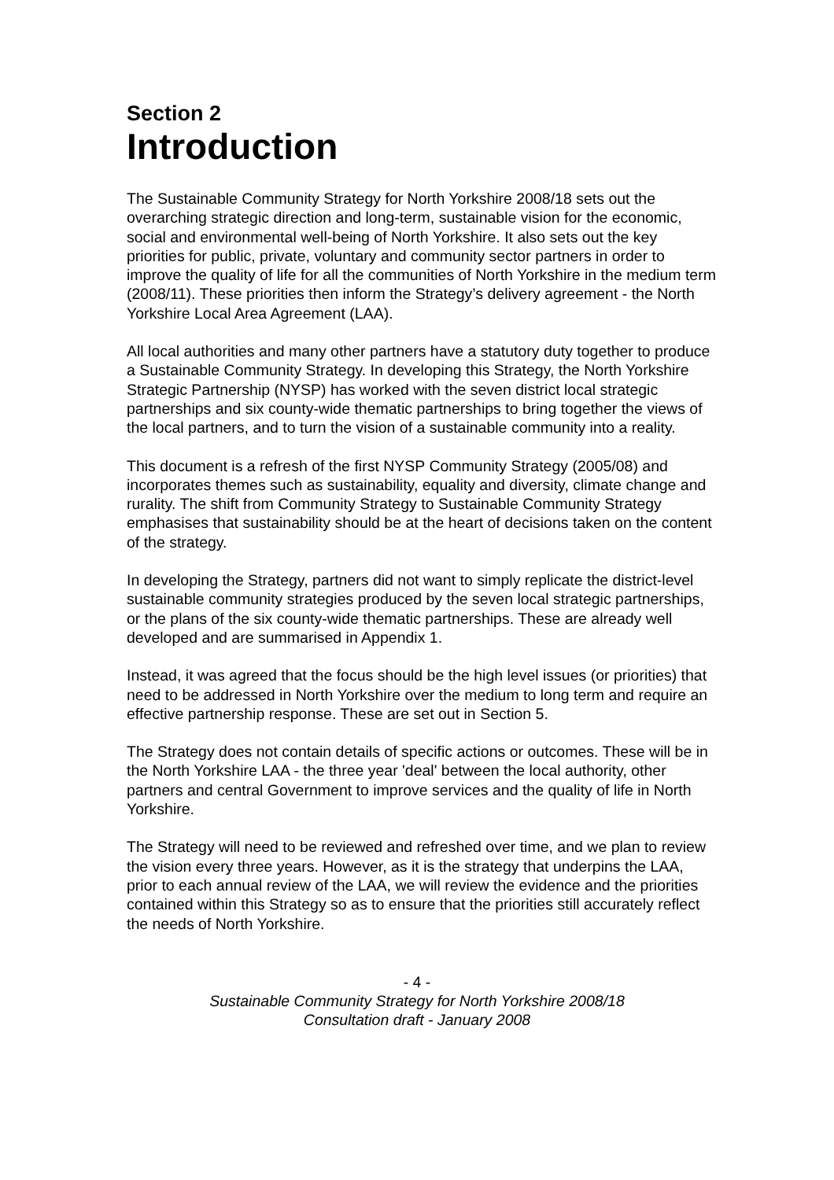Section 2
Introduction
The Sustainable Community Strategy for North Yorkshire 2008/18 sets out the overarching strategic direction and long-term, sustainable vision for the economic, social and environmental well-being of North Yorkshire. It also sets out the key priorities for public, private, voluntary and community sector partners in order to improve the quality of life for all the communities of North Yorkshire in the medium term (2008/11). These priorities then inform the Strategy’s delivery agreement - the North Yorkshire Local Area Agreement (LAA).
All local authorities and many other partners have a statutory duty together to produce a Sustainable Community Strategy. In developing this Strategy, the North Yorkshire Strategic Partnership (NYSP) has worked with the seven district local strategic partnerships and six county-wide thematic partnerships to bring together the views of the local partners, and to turn the vision of a sustainable community into a reality.
This document is a refresh of the first NYSP Community Strategy (2005/08) and incorporates themes such as sustainability, equality and diversity, climate change and rurality. The shift from Community Strategy to Sustainable Community Strategy emphasises that sustainability should be at the heart of decisions taken on the content of the strategy.
In developing the Strategy, partners did not want to simply replicate the district-level sustainable community strategies produced by the seven local strategic partnerships, or the plans of the six county-wide thematic partnerships. These are already well developed and are summarised in Appendix 1.
Instead, it was agreed that the focus should be the high level issues (or priorities) that need to be addressed in North Yorkshire over the medium to long term and require an effective partnership response. These are set out in Section 5.
The Strategy does not contain details of specific actions or outcomes. These will be in the North Yorkshire LAA - the three year 'deal' between the local authority, other partners and central Government to improve services and the quality of life in North Yorkshire.
The Strategy will need to be reviewed and refreshed over time, and we plan to review the vision every three years. However, as it is the strategy that underpins the LAA, prior to each annual review of the LAA, we will review the evidence and the priorities contained within this Strategy so as to ensure that the priorities still accurately reflect the needs of North Yorkshire.
- 4 -
Sustainable Community Strategy for North Yorkshire 2008/18
Consultation draft - January 2008